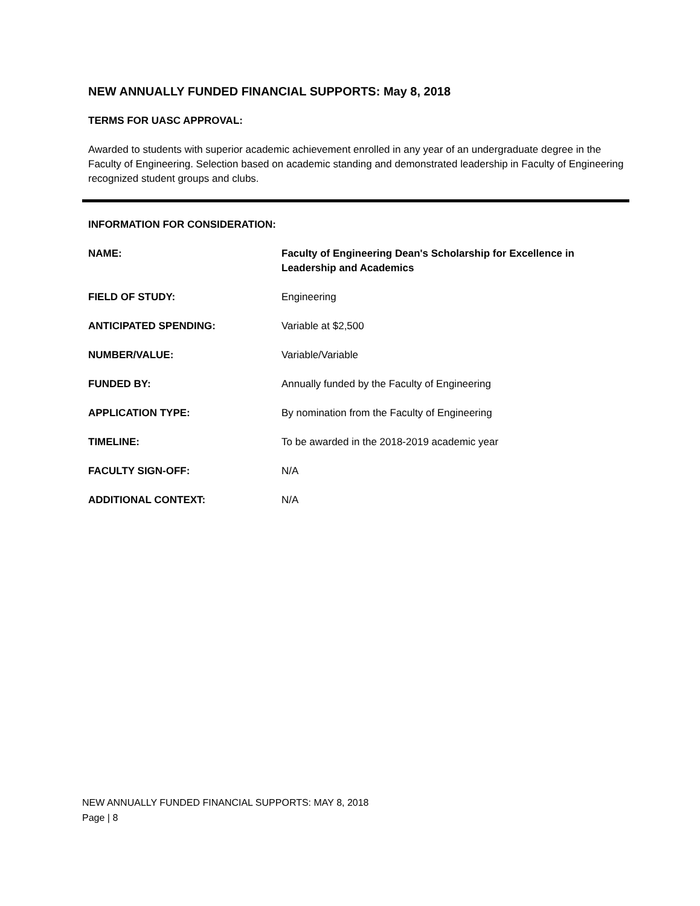NEW ANNUALLY FUNDED FINANCIAL SUPPORTS: May 8, 2018
TERMS FOR UASC APPROVAL:
Awarded to students with superior academic achievement enrolled in any year of an undergraduate degree in the Faculty of Engineering. Selection based on academic standing and demonstrated leadership in Faculty of Engineering recognized student groups and clubs.
INFORMATION FOR CONSIDERATION:
| NAME: | Faculty of Engineering Dean's Scholarship for Excellence in Leadership and Academics |
| FIELD OF STUDY: | Engineering |
| ANTICIPATED SPENDING: | Variable at $2,500 |
| NUMBER/VALUE: | Variable/Variable |
| FUNDED BY: | Annually funded by the Faculty of Engineering |
| APPLICATION TYPE: | By nomination from the Faculty of Engineering |
| TIMELINE: | To be awarded in the 2018-2019 academic year |
| FACULTY SIGN-OFF: | N/A |
| ADDITIONAL CONTEXT: | N/A |
NEW ANNUALLY FUNDED FINANCIAL SUPPORTS: MAY 8, 2018
Page | 8